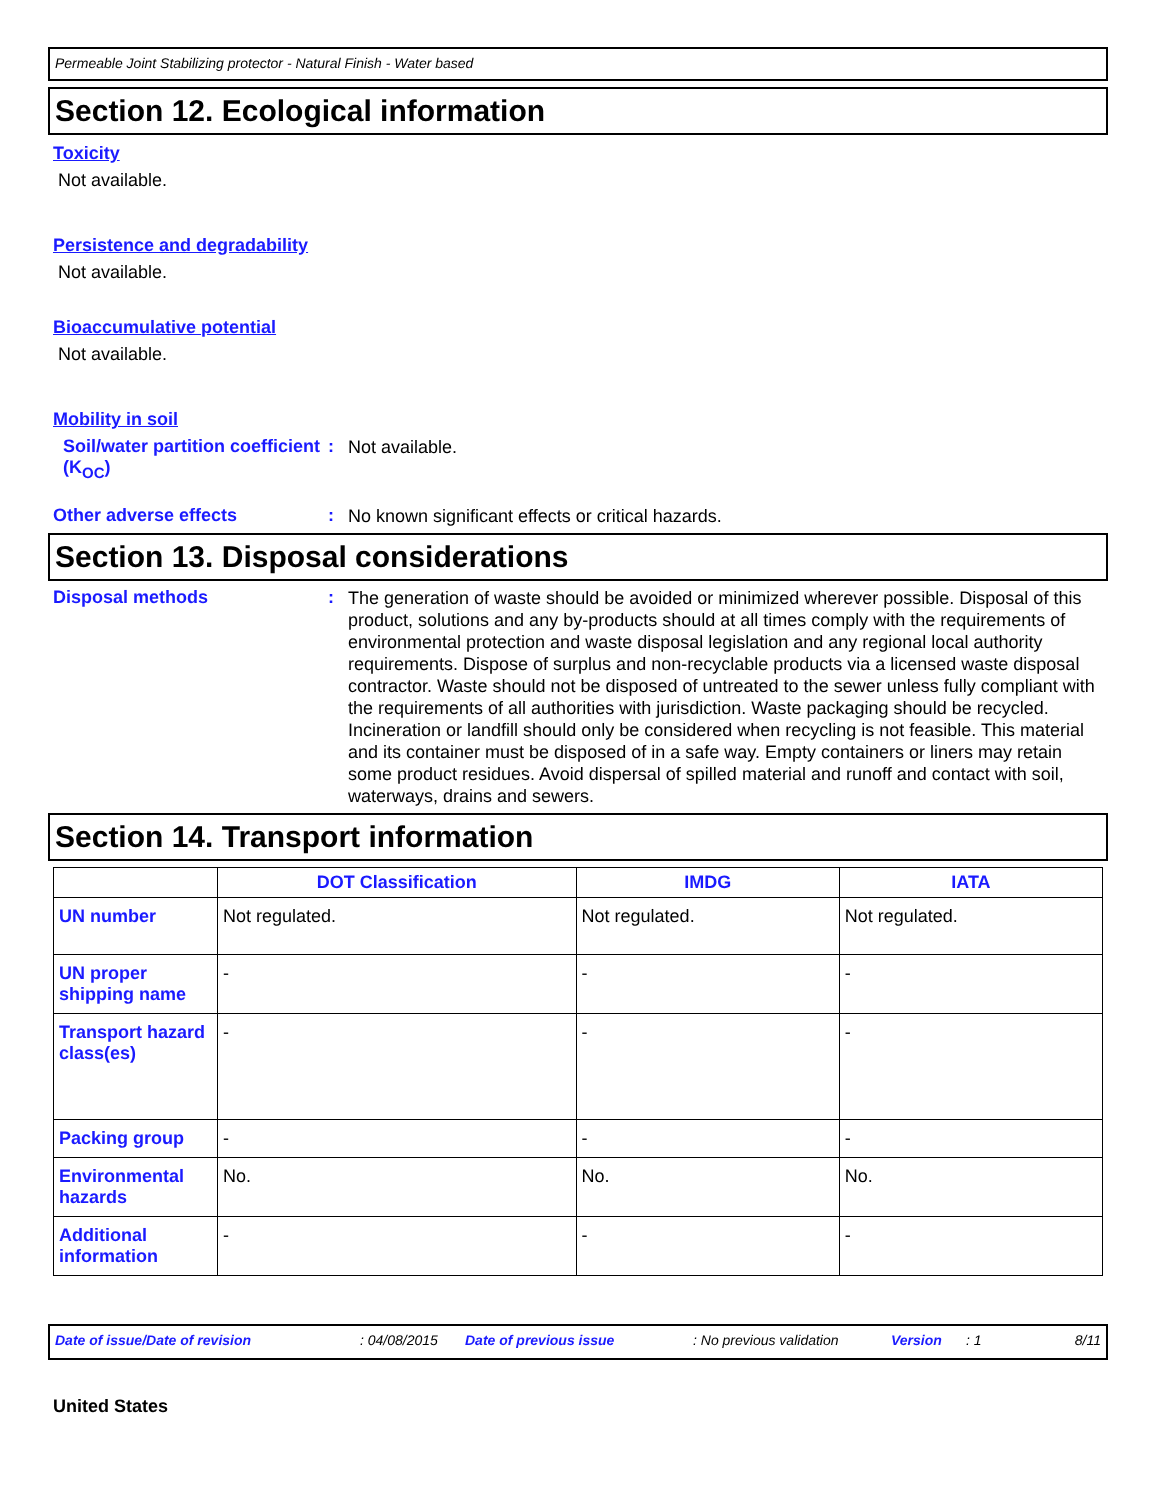Permeable Joint Stabilizing protector - Natural Finish - Water based
Section 12. Ecological information
Toxicity
Not available.
Persistence and degradability
Not available.
Bioaccumulative potential
Not available.
Mobility in soil
Soil/water partition coefficient (K<sub>OC</sub>)
:
Not available.
Other adverse effects :
No known significant effects or critical hazards.
Section 13. Disposal considerations
Disposal methods :
The generation of waste should be avoided or minimized wherever possible. Disposal of this product, solutions and any by-products should at all times comply with the requirements of environmental protection and waste disposal legislation and any regional local authority requirements. Dispose of surplus and non-recyclable products via a licensed waste disposal contractor. Waste should not be disposed of untreated to the sewer unless fully compliant with the requirements of all authorities with jurisdiction. Waste packaging should be recycled. Incineration or landfill should only be considered when recycling is not feasible. This material and its container must be disposed of in a safe way. Empty containers or liners may retain some product residues. Avoid dispersal of spilled material and runoff and contact with soil, waterways, drains and sewers.
Section 14. Transport information
| | DOT Classification | IMDG | IATA |
| --- | --- | --- | --- |
| UN number | Not regulated. | Not regulated. | Not regulated. |
| UN proper shipping name | - | - | - |
| Transport hazard class(es) | - | - | - |
| Packing group | - | - | - |
| Environmental hazards | No. | No. | No. |
| Additional information | - | - | - |
Date of issue/Date of revision: 04/08/2015 Date of previous issue: No previous validation Version: 1 8/11
United States